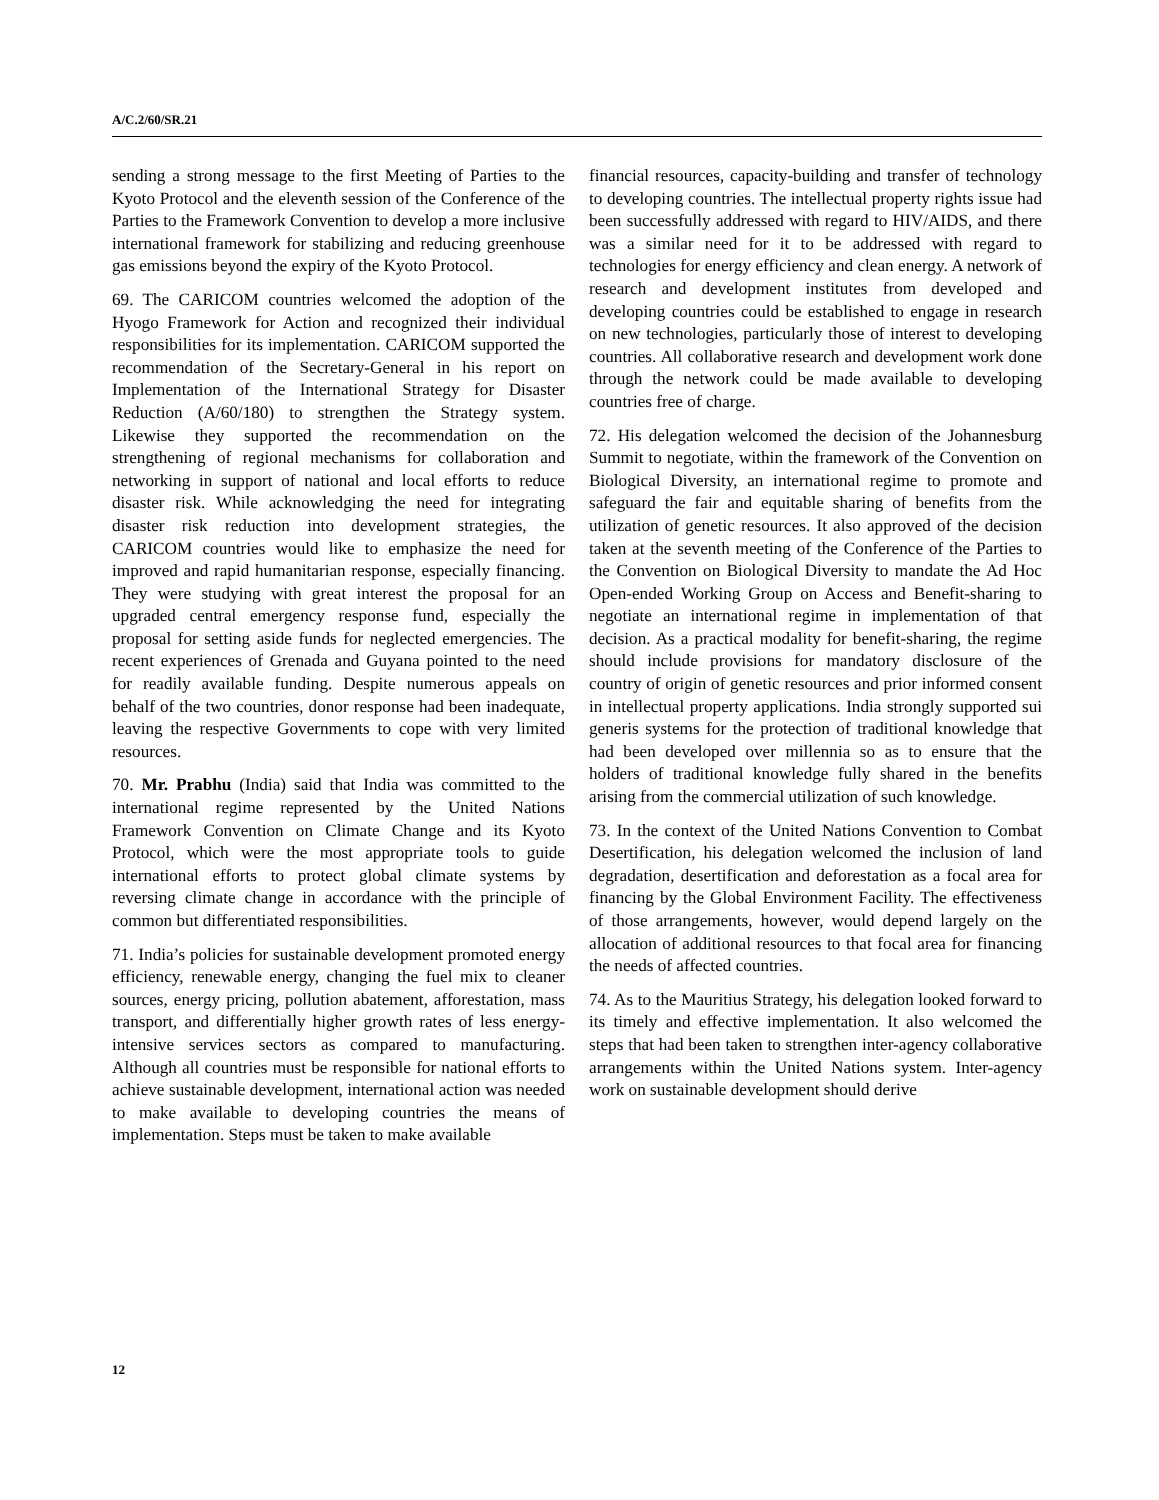A/C.2/60/SR.21
sending a strong message to the first Meeting of Parties to the Kyoto Protocol and the eleventh session of the Conference of the Parties to the Framework Convention to develop a more inclusive international framework for stabilizing and reducing greenhouse gas emissions beyond the expiry of the Kyoto Protocol.
69. The CARICOM countries welcomed the adoption of the Hyogo Framework for Action and recognized their individual responsibilities for its implementation. CARICOM supported the recommendation of the Secretary-General in his report on Implementation of the International Strategy for Disaster Reduction (A/60/180) to strengthen the Strategy system. Likewise they supported the recommendation on the strengthening of regional mechanisms for collaboration and networking in support of national and local efforts to reduce disaster risk. While acknowledging the need for integrating disaster risk reduction into development strategies, the CARICOM countries would like to emphasize the need for improved and rapid humanitarian response, especially financing. They were studying with great interest the proposal for an upgraded central emergency response fund, especially the proposal for setting aside funds for neglected emergencies. The recent experiences of Grenada and Guyana pointed to the need for readily available funding. Despite numerous appeals on behalf of the two countries, donor response had been inadequate, leaving the respective Governments to cope with very limited resources.
70. Mr. Prabhu (India) said that India was committed to the international regime represented by the United Nations Framework Convention on Climate Change and its Kyoto Protocol, which were the most appropriate tools to guide international efforts to protect global climate systems by reversing climate change in accordance with the principle of common but differentiated responsibilities.
71. India’s policies for sustainable development promoted energy efficiency, renewable energy, changing the fuel mix to cleaner sources, energy pricing, pollution abatement, afforestation, mass transport, and differentially higher growth rates of less energy-intensive services sectors as compared to manufacturing. Although all countries must be responsible for national efforts to achieve sustainable development, international action was needed to make available to developing countries the means of implementation. Steps must be taken to make available
financial resources, capacity-building and transfer of technology to developing countries. The intellectual property rights issue had been successfully addressed with regard to HIV/AIDS, and there was a similar need for it to be addressed with regard to technologies for energy efficiency and clean energy. A network of research and development institutes from developed and developing countries could be established to engage in research on new technologies, particularly those of interest to developing countries. All collaborative research and development work done through the network could be made available to developing countries free of charge.
72. His delegation welcomed the decision of the Johannesburg Summit to negotiate, within the framework of the Convention on Biological Diversity, an international regime to promote and safeguard the fair and equitable sharing of benefits from the utilization of genetic resources. It also approved of the decision taken at the seventh meeting of the Conference of the Parties to the Convention on Biological Diversity to mandate the Ad Hoc Open-ended Working Group on Access and Benefit-sharing to negotiate an international regime in implementation of that decision. As a practical modality for benefit-sharing, the regime should include provisions for mandatory disclosure of the country of origin of genetic resources and prior informed consent in intellectual property applications. India strongly supported sui generis systems for the protection of traditional knowledge that had been developed over millennia so as to ensure that the holders of traditional knowledge fully shared in the benefits arising from the commercial utilization of such knowledge.
73. In the context of the United Nations Convention to Combat Desertification, his delegation welcomed the inclusion of land degradation, desertification and deforestation as a focal area for financing by the Global Environment Facility. The effectiveness of those arrangements, however, would depend largely on the allocation of additional resources to that focal area for financing the needs of affected countries.
74. As to the Mauritius Strategy, his delegation looked forward to its timely and effective implementation. It also welcomed the steps that had been taken to strengthen inter-agency collaborative arrangements within the United Nations system. Inter-agency work on sustainable development should derive
12